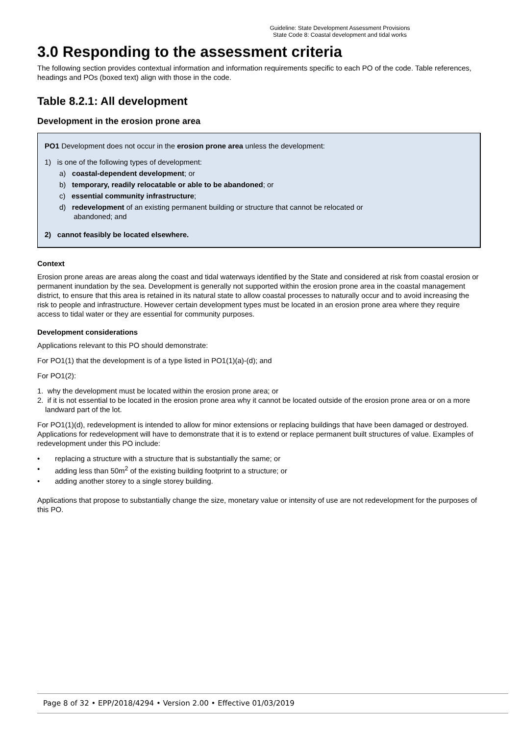Guideline: State Development Assessment Provisions
State Code 8: Coastal development and tidal works
3.0 Responding to the assessment criteria
The following section provides contextual information and information requirements specific to each PO of the code. Table references, headings and POs (boxed text) align with those in the code.
Table 8.2.1: All development
Development in the erosion prone area
PO1 Development does not occur in the erosion prone area unless the development:
1) is one of the following types of development:
a) coastal-dependent development; or
b) temporary, readily relocatable or able to be abandoned; or
c) essential community infrastructure;
d) redevelopment of an existing permanent building or structure that cannot be relocated or
abandoned; and
2) cannot feasibly be located elsewhere.
Context
Erosion prone areas are areas along the coast and tidal waterways identified by the State and considered at risk from coastal erosion or permanent inundation by the sea. Development is generally not supported within the erosion prone area in the coastal management district, to ensure that this area is retained in its natural state to allow coastal processes to naturally occur and to avoid increasing the risk to people and infrastructure. However certain development types must be located in an erosion prone area where they require access to tidal water or they are essential for community purposes.
Development considerations
Applications relevant to this PO should demonstrate:
For PO1(1) that the development is of a type listed in PO1(1)(a)-(d); and
For PO1(2):
1. why the development must be located within the erosion prone area; or
2. if it is not essential to be located in the erosion prone area why it cannot be located outside of the erosion prone area or on a more landward part of the lot.
For PO1(1)(d), redevelopment is intended to allow for minor extensions or replacing buildings that have been damaged or destroyed. Applications for redevelopment will have to demonstrate that it is to extend or replace permanent built structures of value. Examples of redevelopment under this PO include:
• replacing a structure with a structure that is substantially the same; or
• adding less than 50m<sup>2</sup> of the existing building footprint to a structure; or
• adding another storey to a single storey building.
Applications that propose to substantially change the size, monetary value or intensity of use are not redevelopment for the purposes of this PO.
Page 8 of 32 • EPP/2018/4294 • Version 2.00 • Effective 01/03/2019